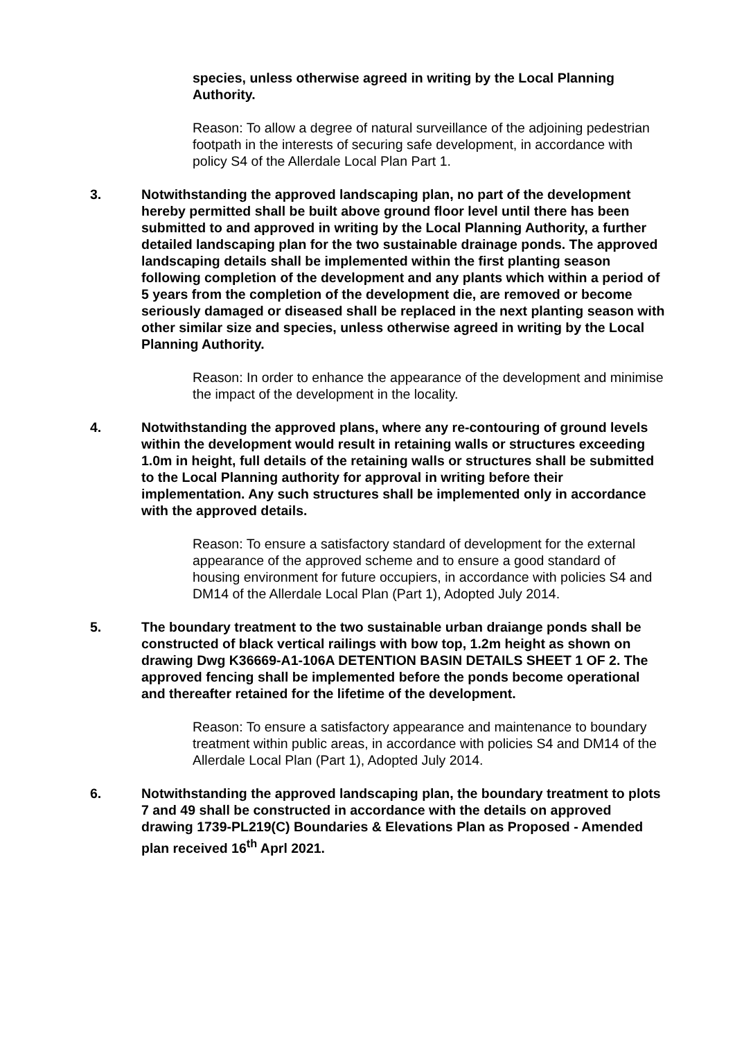species, unless otherwise agreed in writing by the Local Planning Authority.
Reason: To allow a degree of natural surveillance of the adjoining pedestrian footpath in the interests of securing safe development, in accordance with policy S4 of the Allerdale Local Plan Part 1.
3. Notwithstanding the approved landscaping plan, no part of the development hereby permitted shall be built above ground floor level until there has been submitted to and approved in writing by the Local Planning Authority, a further detailed landscaping plan for the two sustainable drainage ponds. The approved landscaping details shall be implemented within the first planting season following completion of the development and any plants which within a period of 5 years from the completion of the development die, are removed or become seriously damaged or diseased shall be replaced in the next planting season with other similar size and species, unless otherwise agreed in writing by the Local Planning Authority.
Reason: In order to enhance the appearance of the development and minimise the impact of the development in the locality.
4. Notwithstanding the approved plans, where any re-contouring of ground levels within the development would result in retaining walls or structures exceeding 1.0m in height, full details of the retaining walls or structures shall be submitted to the Local Planning authority for approval in writing before their implementation. Any such structures shall be implemented only in accordance with the approved details.
Reason: To ensure a satisfactory standard of development for the external appearance of the approved scheme and to ensure a good standard of housing environment for future occupiers, in accordance with policies S4 and DM14 of the Allerdale Local Plan (Part 1), Adopted July 2014.
5. The boundary treatment to the two sustainable urban draiange ponds shall be constructed of black vertical railings with bow top, 1.2m height as shown on drawing Dwg K36669-A1-106A DETENTION BASIN DETAILS SHEET 1 OF 2. The approved fencing shall be implemented before the ponds become operational and thereafter retained for the lifetime of the development.
Reason: To ensure a satisfactory appearance and maintenance to boundary treatment within public areas, in accordance with policies S4 and DM14 of the Allerdale Local Plan (Part 1), Adopted July 2014.
6. Notwithstanding the approved landscaping plan, the boundary treatment to plots 7 and 49 shall be constructed in accordance with the details on approved drawing 1739-PL219(C) Boundaries & Elevations Plan as Proposed - Amended plan received 16<sup>th</sup> Aprl 2021.